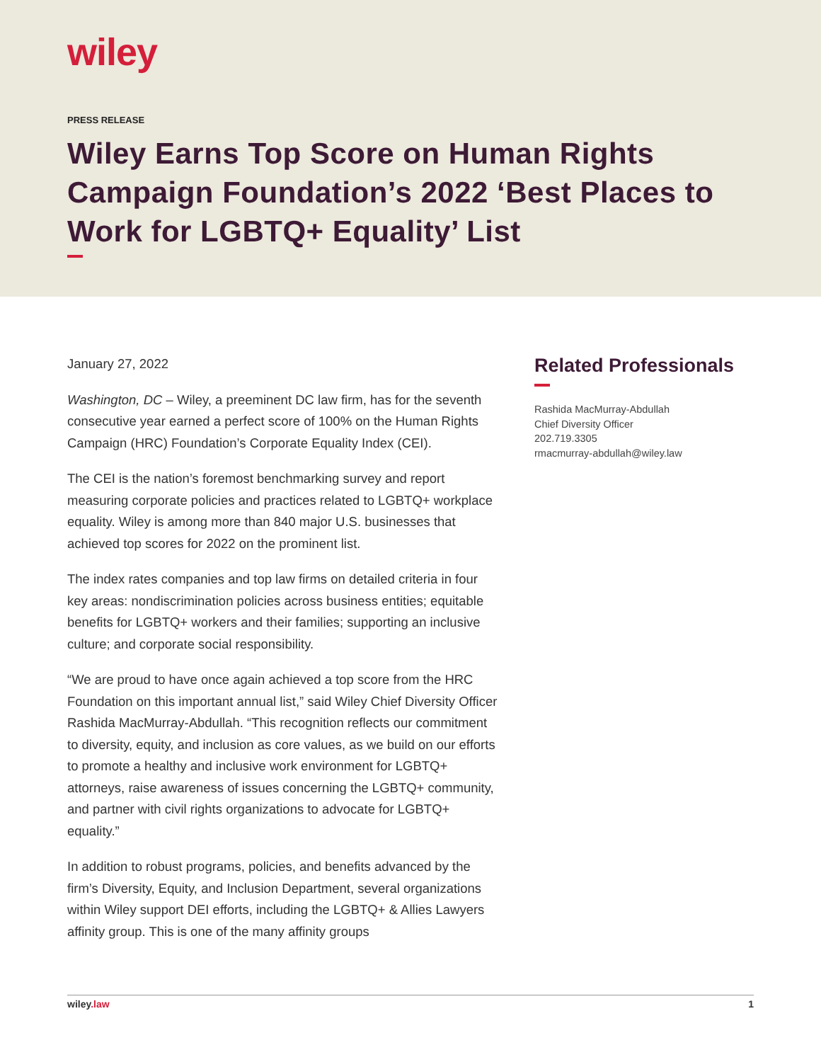wiley
PRESS RELEASE
Wiley Earns Top Score on Human Rights Campaign Foundation’s 2022 ‘Best Places to Work for LGBTQ+ Equality’ List
January 27, 2022
Washington, DC – Wiley, a preeminent DC law firm, has for the seventh consecutive year earned a perfect score of 100% on the Human Rights Campaign (HRC) Foundation’s Corporate Equality Index (CEI).
The CEI is the nation’s foremost benchmarking survey and report measuring corporate policies and practices related to LGBTQ+ workplace equality. Wiley is among more than 840 major U.S. businesses that achieved top scores for 2022 on the prominent list.
The index rates companies and top law firms on detailed criteria in four key areas: nondiscrimination policies across business entities; equitable benefits for LGBTQ+ workers and their families; supporting an inclusive culture; and corporate social responsibility.
“We are proud to have once again achieved a top score from the HRC Foundation on this important annual list,” said Wiley Chief Diversity Officer Rashida MacMurray-Abdullah. “This recognition reflects our commitment to diversity, equity, and inclusion as core values, as we build on our efforts to promote a healthy and inclusive work environment for LGBTQ+ attorneys, raise awareness of issues concerning the LGBTQ+ community, and partner with civil rights organizations to advocate for LGBTQ+ equality.”
In addition to robust programs, policies, and benefits advanced by the firm’s Diversity, Equity, and Inclusion Department, several organizations within Wiley support DEI efforts, including the LGBTQ+ & Allies Lawyers affinity group. This is one of the many affinity groups
Related Professionals
Rashida MacMurray-Abdullah
Chief Diversity Officer
202.719.3305
rmacmurray-abdullah@wiley.law
wiley.law 1